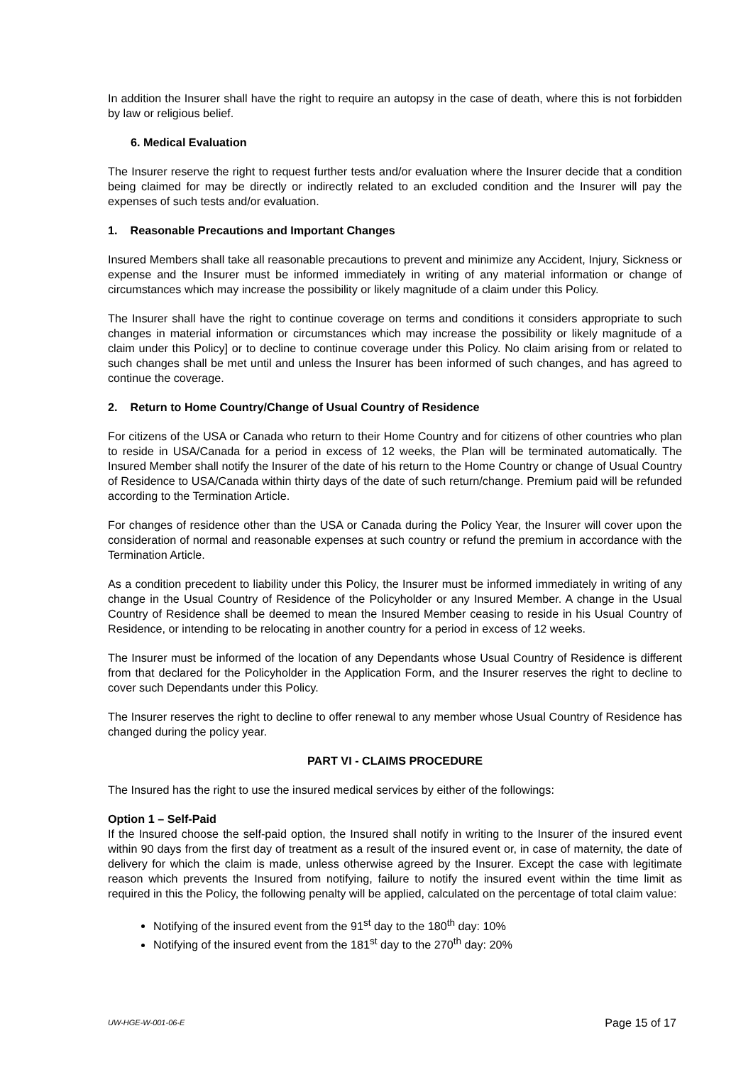In addition the Insurer shall have the right to require an autopsy in the case of death, where this is not forbidden by law or religious belief.
6. Medical Evaluation
The Insurer reserve the right to request further tests and/or evaluation where the Insurer decide that a condition being claimed for may be directly or indirectly related to an excluded condition and the Insurer will pay the expenses of such tests and/or evaluation.
1. Reasonable Precautions and Important Changes
Insured Members shall take all reasonable precautions to prevent and minimize any Accident, Injury, Sickness or expense and the Insurer must be informed immediately in writing of any material information or change of circumstances which may increase the possibility or likely magnitude of a claim under this Policy.
The Insurer shall have the right to continue coverage on terms and conditions it considers appropriate to such changes in material information or circumstances which may increase the possibility or likely magnitude of a claim under this Policy] or to decline to continue coverage under this Policy. No claim arising from or related to such changes shall be met until and unless the Insurer has been informed of such changes, and has agreed to continue the coverage.
2. Return to Home Country/Change of Usual Country of Residence
For citizens of the USA or Canada who return to their Home Country and for citizens of other countries who plan to reside in USA/Canada for a period in excess of 12 weeks, the Plan will be terminated automatically. The Insured Member shall notify the Insurer of the date of his return to the Home Country or change of Usual Country of Residence to USA/Canada within thirty days of the date of such return/change. Premium paid will be refunded according to the Termination Article.
For changes of residence other than the USA or Canada during the Policy Year, the Insurer will cover upon the consideration of normal and reasonable expenses at such country or refund the premium in accordance with the Termination Article.
As a condition precedent to liability under this Policy, the Insurer must be informed immediately in writing of any change in the Usual Country of Residence of the Policyholder or any Insured Member. A change in the Usual Country of Residence shall be deemed to mean the Insured Member ceasing to reside in his Usual Country of Residence, or intending to be relocating in another country for a period in excess of 12 weeks.
The Insurer must be informed of the location of any Dependants whose Usual Country of Residence is different from that declared for the Policyholder in the Application Form, and the Insurer reserves the right to decline to cover such Dependants under this Policy.
The Insurer reserves the right to decline to offer renewal to any member whose Usual Country of Residence has changed during the policy year.
PART VI - CLAIMS PROCEDURE
The Insured has the right to use the insured medical services by either of the followings:
Option 1 – Self-Paid
If the Insured choose the self-paid option, the Insured shall notify in writing to the Insurer of the insured event within 90 days from the first day of treatment as a result of the insured event or, in case of maternity, the date of delivery for which the claim is made, unless otherwise agreed by the Insurer. Except the case with legitimate reason which prevents the Insured from notifying, failure to notify the insured event within the time limit as required in this the Policy, the following penalty will be applied, calculated on the percentage of total claim value:
Notifying of the insured event from the 91<sup>st</sup> day to the 180<sup>th</sup> day: 10%
Notifying of the insured event from the 181<sup>st</sup> day to the 270<sup>th</sup> day: 20%
UW-HGE-W-001-06-E Page 15 of 17